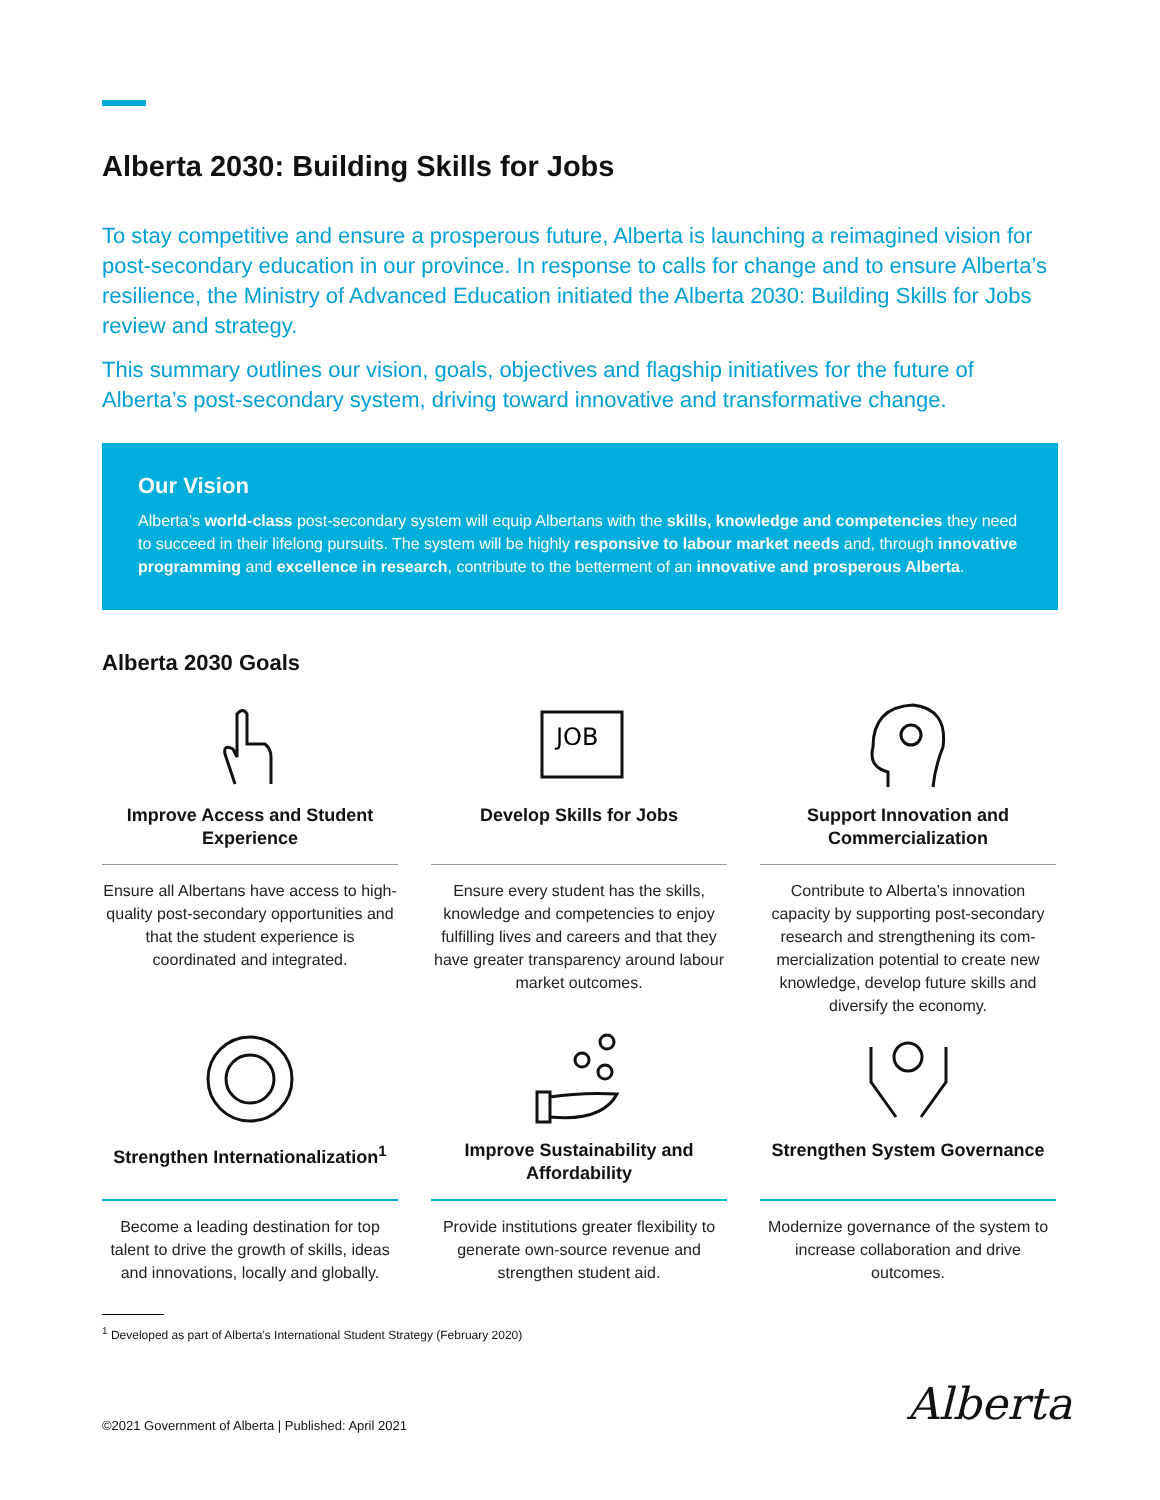Alberta 2030: Building Skills for Jobs
To stay competitive and ensure a prosperous future, Alberta is launching a reimagined vision for post-secondary education in our province. In response to calls for change and to ensure Alberta’s resilience, the Ministry of Advanced Education initiated the Alberta 2030: Building Skills for Jobs review and strategy.
This summary outlines our vision, goals, objectives and flagship initiatives for the future of Alberta’s post-secondary system, driving toward innovative and transformative change.
Our Vision
Alberta’s world-class post-secondary system will equip Albertans with the skills, knowledge and competencies they need to succeed in their lifelong pursuits. The system will be highly responsive to labour market needs and, through innovative programming and excellence in research, contribute to the betterment of an innovative and prosperous Alberta.
Alberta 2030 Goals
Improve Access and Student Experience
Ensure all Albertans have access to high-quality post-secondary opportunities and that the student experience is coordinated and integrated.
JOB
Develop Skills for Jobs
Ensure every student has the skills, knowledge and competencies to enjoy fulfilling lives and careers and that they have greater transparency around labour market outcomes.
Support Innovation and Commercialization
Contribute to Alberta’s innovation capacity by supporting post-secondary research and strengthening its com-mercialization potential to create new knowledge, develop future skills and diversify the economy.
Strengthen Internationalization<sup>1</sup>
Become a leading destination for top talent to drive the growth of skills, ideas and innovations, locally and globally.
Improve Sustainability and Affordability
Provide institutions greater flexibility to generate own-source revenue and strengthen student aid.
Strengthen System Governance
Modernize governance of the system to increase collaboration and drive outcomes.
<sup>1</sup> Developed as part of Alberta’s International Student Strategy (February 2020)
©2021 Government of Alberta | Published: April 2021
Alberta